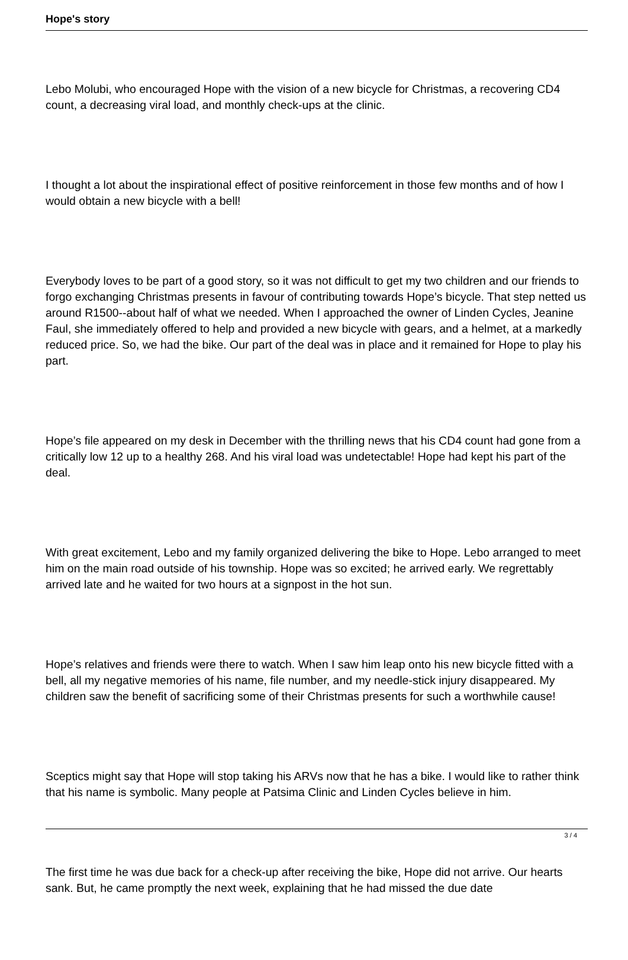Hope's story
Lebo Molubi, who encouraged Hope with the vision of a new bicycle for Christmas, a recovering CD4 count, a decreasing viral load, and monthly check-ups at the clinic.
I thought a lot about the inspirational effect of positive reinforcement in those few months and of how I would obtain a new bicycle with a bell!
Everybody loves to be part of a good story, so it was not difficult to get my two children and our friends to forgo exchanging Christmas presents in favour of contributing towards Hope’s bicycle. That step netted us around R1500--about half of what we needed. When I approached the owner of Linden Cycles, Jeanine Faul, she immediately offered to help and provided a new bicycle with gears, and a helmet, at a markedly reduced price. So, we had the bike. Our part of the deal was in place and it remained for Hope to play his part.
Hope’s file appeared on my desk in December with the thrilling news that his CD4 count had gone from a critically low 12 up to a healthy 268. And his viral load was undetectable! Hope had kept his part of the deal.
With great excitement, Lebo and my family organized delivering the bike to Hope. Lebo arranged to meet him on the main road outside of his township. Hope was so excited; he arrived early. We regrettably arrived late and he waited for two hours at a signpost in the hot sun.
Hope’s relatives and friends were there to watch. When I saw him leap onto his new bicycle fitted with a bell, all my negative memories of his name, file number, and my needle-stick injury disappeared. My children saw the benefit of sacrificing some of their Christmas presents for such a worthwhile cause!
Sceptics might say that Hope will stop taking his ARVs now that he has a bike. I would like to rather think that his name is symbolic. Many people at Patsima Clinic and Linden Cycles believe in him.
The first time he was due back for a check-up after receiving the bike, Hope did not arrive. Our hearts sank. But, he came promptly the next week, explaining that he had missed the due date
3 / 4